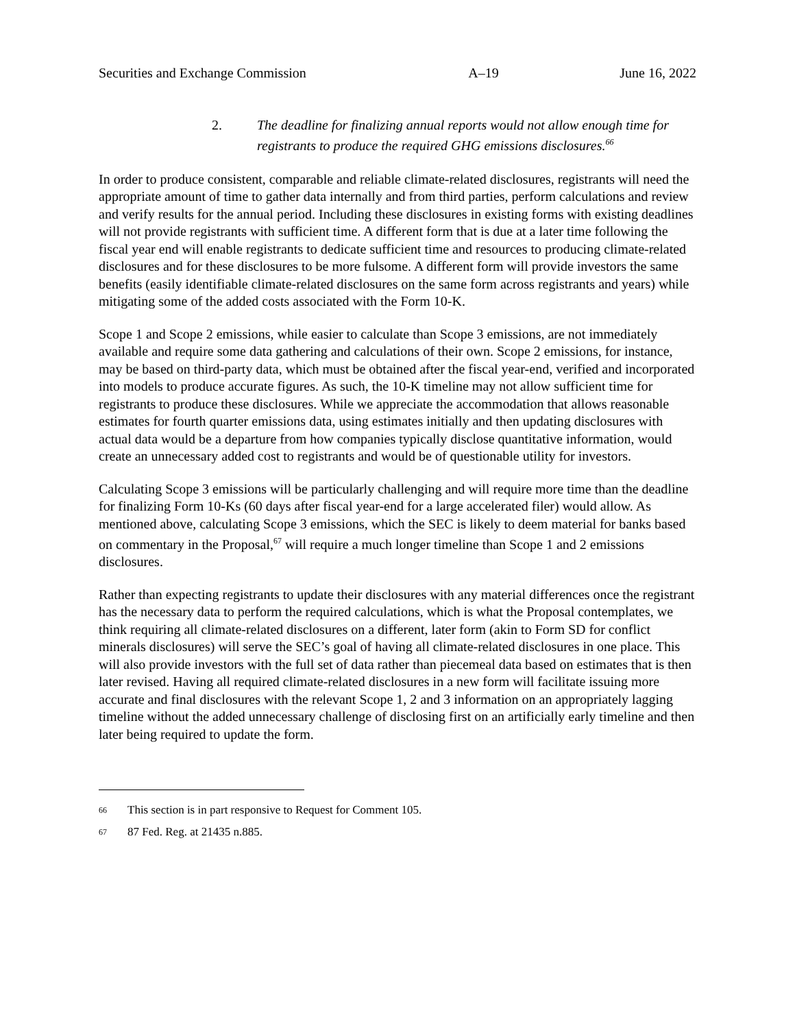Securities and Exchange Commission A–19 June 16, 2022
2. The deadline for finalizing annual reports would not allow enough time for registrants to produce the required GHG emissions disclosures.<sup>66</sup>
In order to produce consistent, comparable and reliable climate-related disclosures, registrants will need the appropriate amount of time to gather data internally and from third parties, perform calculations and review and verify results for the annual period. Including these disclosures in existing forms with existing deadlines will not provide registrants with sufficient time. A different form that is due at a later time following the fiscal year end will enable registrants to dedicate sufficient time and resources to producing climate-related disclosures and for these disclosures to be more fulsome. A different form will provide investors the same benefits (easily identifiable climate-related disclosures on the same form across registrants and years) while mitigating some of the added costs associated with the Form 10-K.
Scope 1 and Scope 2 emissions, while easier to calculate than Scope 3 emissions, are not immediately available and require some data gathering and calculations of their own. Scope 2 emissions, for instance, may be based on third-party data, which must be obtained after the fiscal year-end, verified and incorporated into models to produce accurate figures. As such, the 10-K timeline may not allow sufficient time for registrants to produce these disclosures. While we appreciate the accommodation that allows reasonable estimates for fourth quarter emissions data, using estimates initially and then updating disclosures with actual data would be a departure from how companies typically disclose quantitative information, would create an unnecessary added cost to registrants and would be of questionable utility for investors.
Calculating Scope 3 emissions will be particularly challenging and will require more time than the deadline for finalizing Form 10-Ks (60 days after fiscal year-end for a large accelerated filer) would allow. As mentioned above, calculating Scope 3 emissions, which the SEC is likely to deem material for banks based on commentary in the Proposal,<sup>67</sup> will require a much longer timeline than Scope 1 and 2 emissions disclosures.
Rather than expecting registrants to update their disclosures with any material differences once the registrant has the necessary data to perform the required calculations, which is what the Proposal contemplates, we think requiring all climate-related disclosures on a different, later form (akin to Form SD for conflict minerals disclosures) will serve the SEC’s goal of having all climate-related disclosures in one place. This will also provide investors with the full set of data rather than piecemeal data based on estimates that is then later revised. Having all required climate-related disclosures in a new form will facilitate issuing more accurate and final disclosures with the relevant Scope 1, 2 and 3 information on an appropriately lagging timeline without the added unnecessary challenge of disclosing first on an artificially early timeline and then later being required to update the form.
<sup>66</sup> This section is in part responsive to Request for Comment 105.
<sup>67</sup> 87 Fed. Reg. at 21435 n.885.